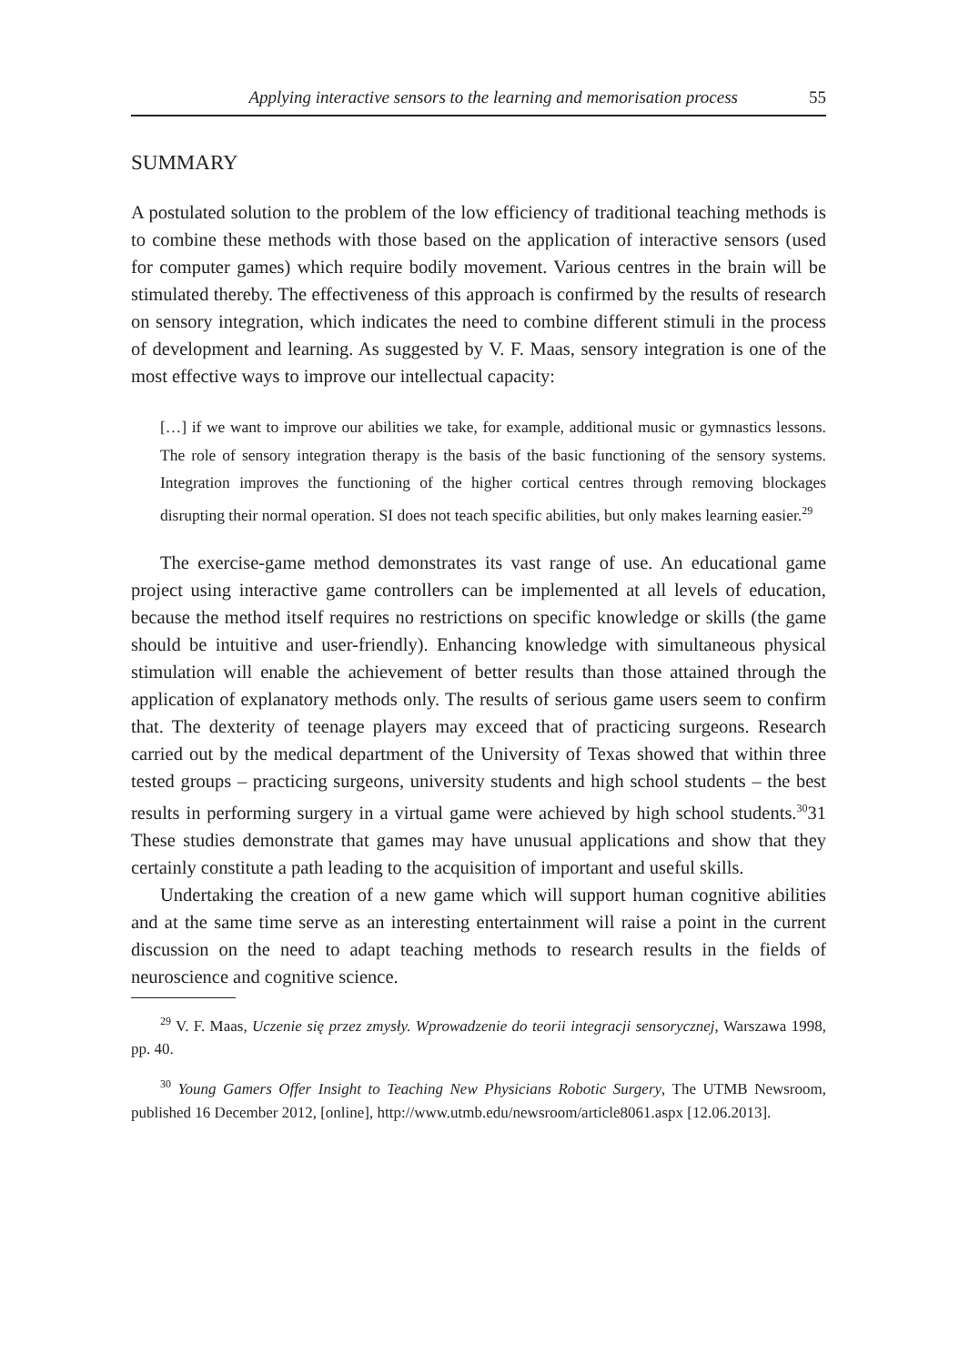Applying interactive sensors to the learning and memorisation process 55
SUMMARY
A postulated solution to the problem of the low efficiency of traditional teaching methods is to combine these methods with those based on the application of interactive sensors (used for computer games) which require bodily movement. Various centres in the brain will be stimulated thereby. The effectiveness of this approach is confirmed by the results of research on sensory integration, which indicates the need to combine different stimuli in the process of development and learning. As suggested by V. F. Maas, sensory integration is one of the most effective ways to improve our intellectual capacity:
[…] if we want to improve our abilities we take, for example, additional music or gymnastics lessons. The role of sensory integration therapy is the basis of the basic functioning of the sensory systems. Integration improves the functioning of the higher cortical centres through removing blockages disrupting their normal operation. SI does not teach specific abilities, but only makes learning easier.<sup>29</sup>
The exercise-game method demonstrates its vast range of use. An educational game project using interactive game controllers can be implemented at all levels of education, because the method itself requires no restrictions on specific knowledge or skills (the game should be intuitive and user-friendly). Enhancing knowledge with simultaneous physical stimulation will enable the achievement of better results than those attained through the application of explanatory methods only. The results of serious game users seem to confirm that. The dexterity of teenage players may exceed that of practicing surgeons. Research carried out by the medical department of the University of Texas showed that within three tested groups – practicing surgeons, university students and high school students – the best results in performing surgery in a virtual game were achieved by high school students.<sup>30</sup>31 These studies demonstrate that games may have unusual applications and show that they certainly constitute a path leading to the acquisition of important and useful skills.
Undertaking the creation of a new game which will support human cognitive abilities and at the same time serve as an interesting entertainment will raise a point in the current discussion on the need to adapt teaching methods to research results in the fields of neuroscience and cognitive science.
<sup>29</sup> V. F. Maas, Uczenie się przez zmysły. Wprowadzenie do teorii integracji sensorycznej, Warszawa 1998, pp. 40.
<sup>30</sup> Young Gamers Offer Insight to Teaching New Physicians Robotic Surgery, The UTMB Newsroom, published 16 December 2012, [online], http://www.utmb.edu/newsroom/article8061.aspx [12.06.2013].